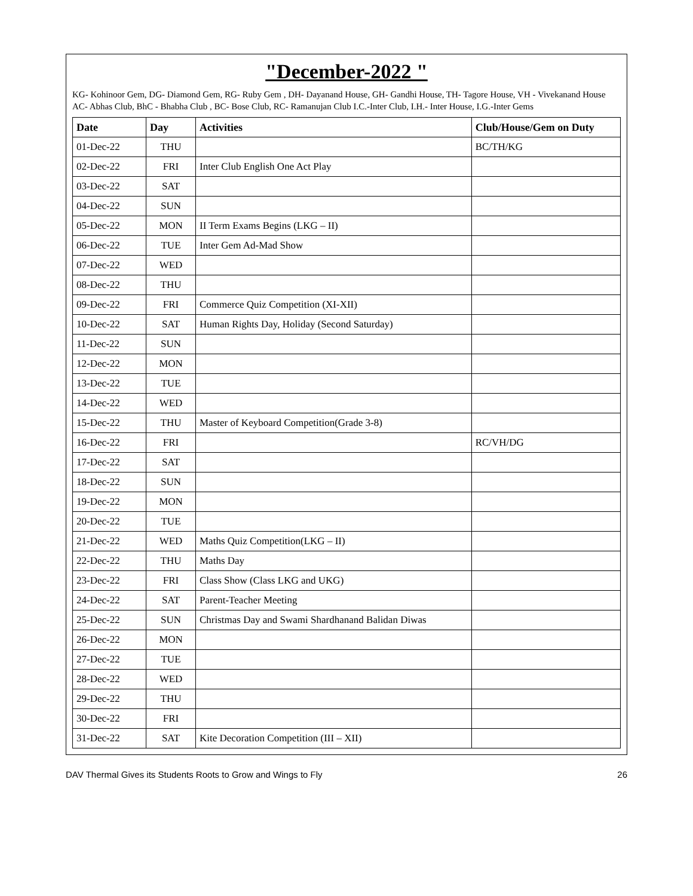"December-2022 "
KG- Kohinoor Gem, DG- Diamond Gem, RG- Ruby Gem , DH- Dayanand House, GH- Gandhi House, TH- Tagore House, VH - Vivekanand House AC- Abhas Club, BhC - Bhabha Club , BC- Bose Club, RC- Ramanujan Club I.C.-Inter Club, I.H.- Inter House, I.G.-Inter Gems
| Date | Day | Activities | Club/House/Gem on Duty |
| --- | --- | --- | --- |
| 01-Dec-22 | THU | | BC/TH/KG |
| 02-Dec-22 | FRI | Inter Club English One Act Play | |
| 03-Dec-22 | SAT | | |
| 04-Dec-22 | SUN | | |
| 05-Dec-22 | MON | II Term Exams Begins (LKG – II) | |
| 06-Dec-22 | TUE | Inter Gem Ad-Mad Show | |
| 07-Dec-22 | WED | | |
| 08-Dec-22 | THU | | |
| 09-Dec-22 | FRI | Commerce Quiz Competition (XI-XII) | |
| 10-Dec-22 | SAT | Human Rights Day, Holiday (Second Saturday) | |
| 11-Dec-22 | SUN | | |
| 12-Dec-22 | MON | | |
| 13-Dec-22 | TUE | | |
| 14-Dec-22 | WED | | |
| 15-Dec-22 | THU | Master of Keyboard Competition(Grade 3-8) | |
| 16-Dec-22 | FRI | | RC/VH/DG |
| 17-Dec-22 | SAT | | |
| 18-Dec-22 | SUN | | |
| 19-Dec-22 | MON | | |
| 20-Dec-22 | TUE | | |
| 21-Dec-22 | WED | Maths Quiz Competition(LKG – II) | |
| 22-Dec-22 | THU | Maths Day | |
| 23-Dec-22 | FRI | Class Show (Class LKG and UKG) | |
| 24-Dec-22 | SAT | Parent-Teacher Meeting | |
| 25-Dec-22 | SUN | Christmas Day and Swami Shardhanand Balidan Diwas | |
| 26-Dec-22 | MON | | |
| 27-Dec-22 | TUE | | |
| 28-Dec-22 | WED | | |
| 29-Dec-22 | THU | | |
| 30-Dec-22 | FRI | | |
| 31-Dec-22 | SAT | Kite Decoration Competition (III – XII) | |
DAV Thermal Gives its Students Roots to Grow and Wings to Fly 26